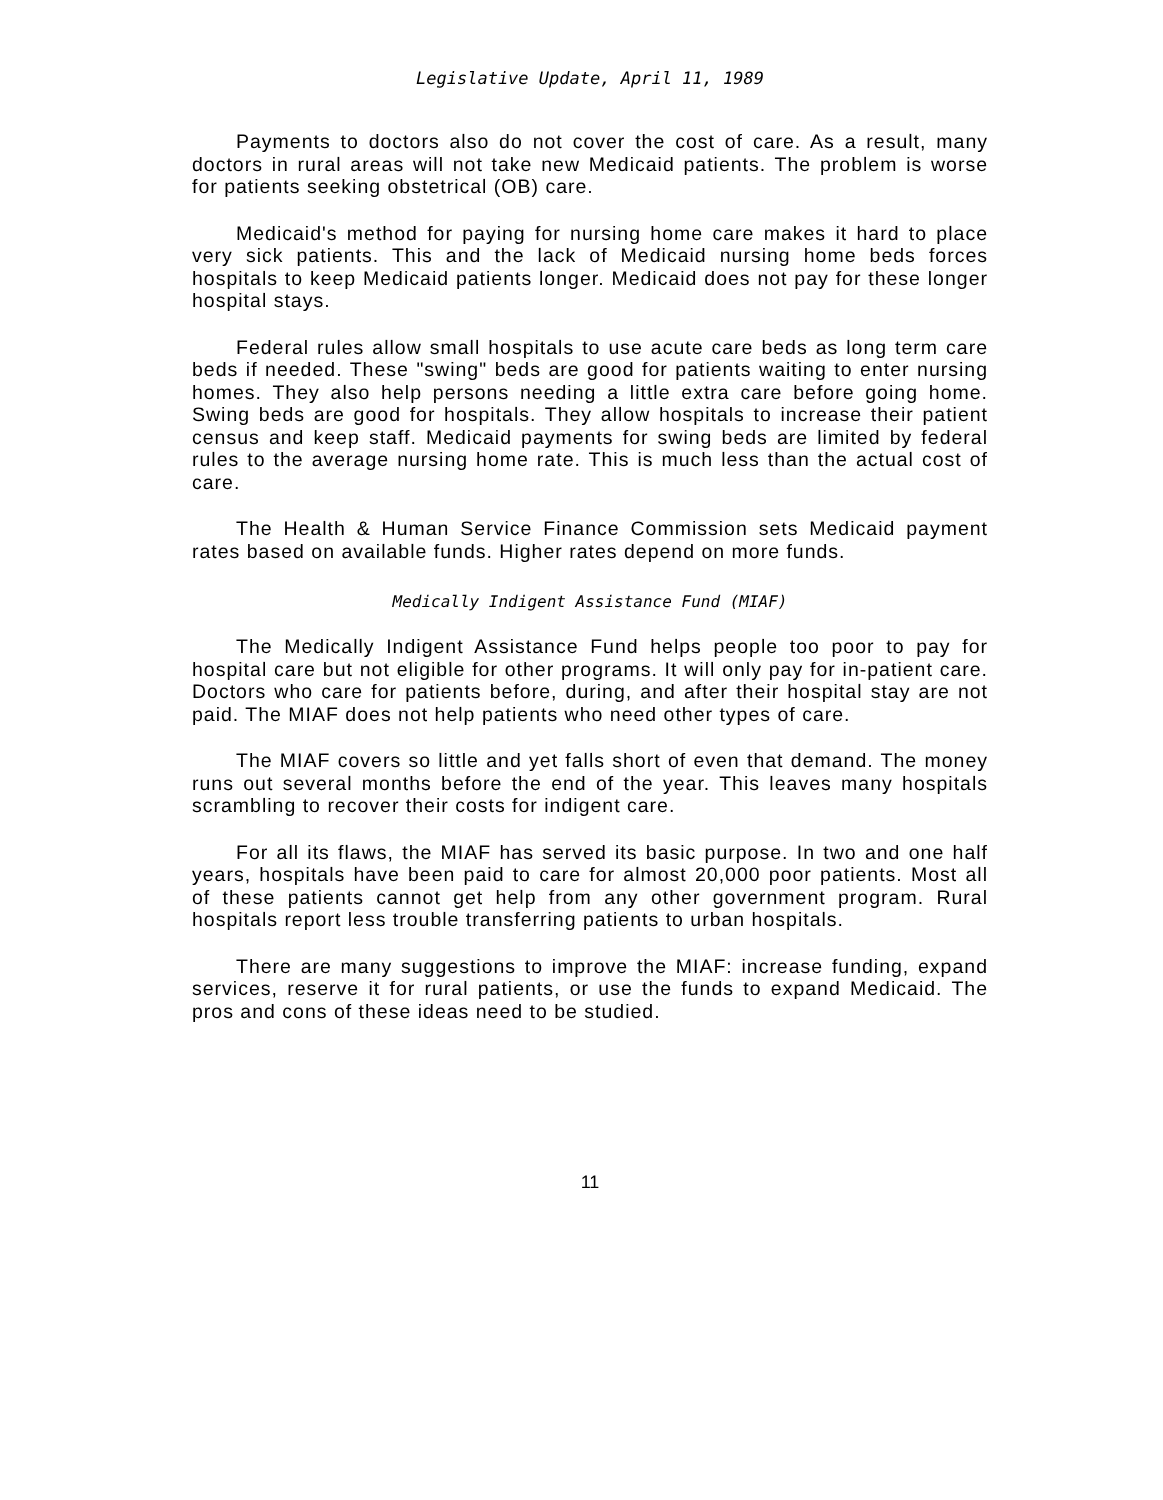Legislative Update, April 11, 1989
Payments to doctors also do not cover the cost of care. As a result, many doctors in rural areas will not take new Medicaid patients. The problem is worse for patients seeking obstetrical (OB) care.
Medicaid's method for paying for nursing home care makes it hard to place very sick patients. This and the lack of Medicaid nursing home beds forces hospitals to keep Medicaid patients longer. Medicaid does not pay for these longer hospital stays.
Federal rules allow small hospitals to use acute care beds as long term care beds if needed. These "swing" beds are good for patients waiting to enter nursing homes. They also help persons needing a little extra care before going home. Swing beds are good for hospitals. They allow hospitals to increase their patient census and keep staff. Medicaid payments for swing beds are limited by federal rules to the average nursing home rate. This is much less than the actual cost of care.
The Health & Human Service Finance Commission sets Medicaid payment rates based on available funds. Higher rates depend on more funds.
Medically Indigent Assistance Fund (MIAF)
The Medically Indigent Assistance Fund helps people too poor to pay for hospital care but not eligible for other programs. It will only pay for in-patient care. Doctors who care for patients before, during, and after their hospital stay are not paid. The MIAF does not help patients who need other types of care.
The MIAF covers so little and yet falls short of even that demand. The money runs out several months before the end of the year. This leaves many hospitals scrambling to recover their costs for indigent care.
For all its flaws, the MIAF has served its basic purpose. In two and one half years, hospitals have been paid to care for almost 20,000 poor patients. Most all of these patients cannot get help from any other government program. Rural hospitals report less trouble transferring patients to urban hospitals.
There are many suggestions to improve the MIAF: increase funding, expand services, reserve it for rural patients, or use the funds to expand Medicaid. The pros and cons of these ideas need to be studied.
11